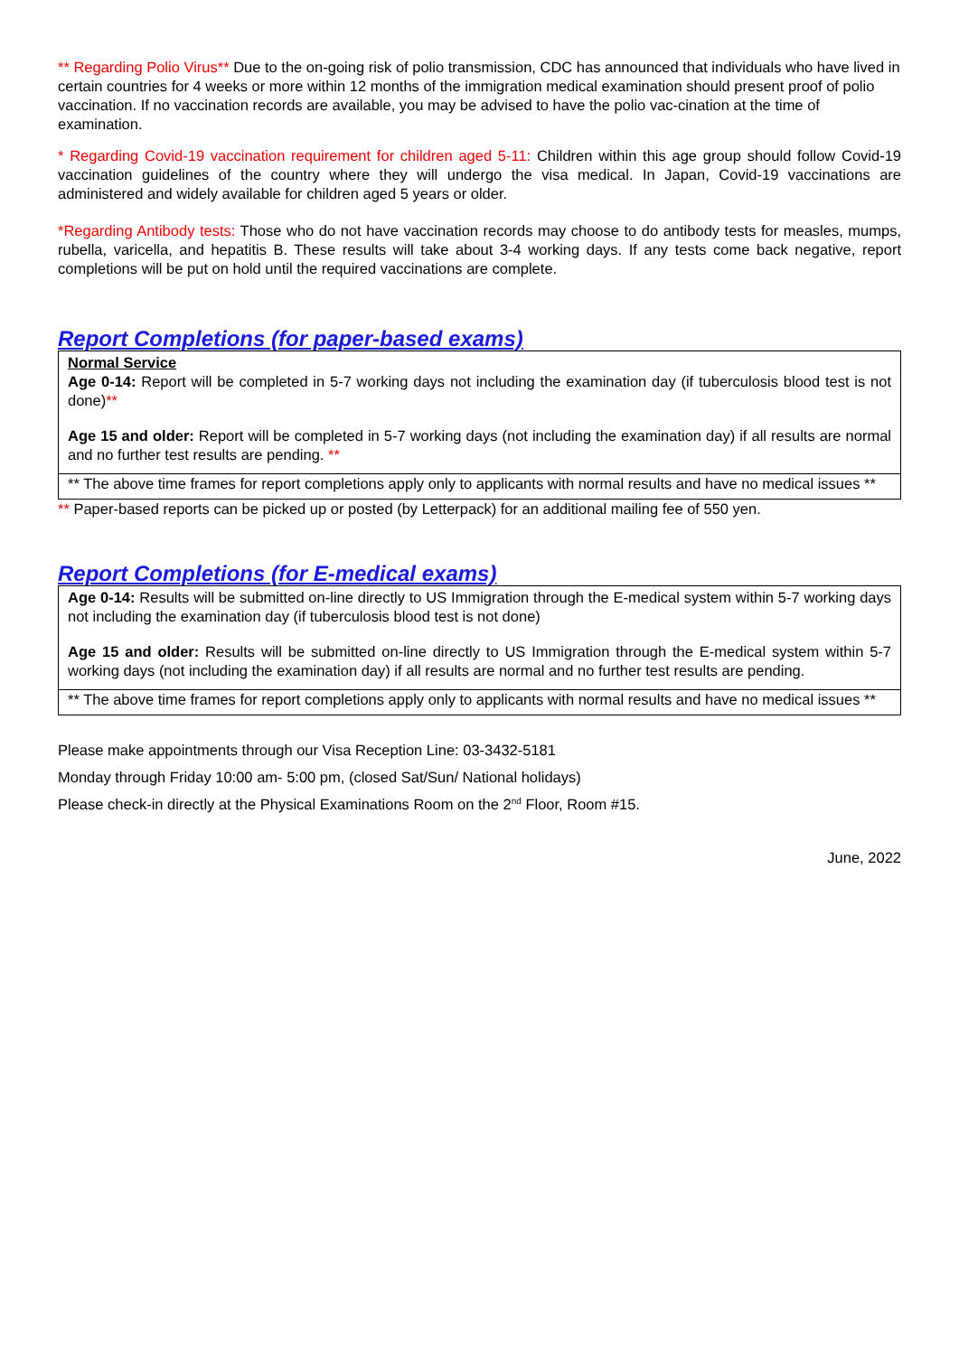** Regarding Polio Virus** Due to the on-going risk of polio transmission, CDC has announced that individuals who have lived in certain countries for 4 weeks or more within 12 months of the immigration medical examination should present proof of polio vaccination. If no vaccination records are available, you may be advised to have the polio vac-cination at the time of examination.
* Regarding Covid-19 vaccination requirement for children aged 5-11: Children within this age group should follow Covid-19 vaccination guidelines of the country where they will undergo the visa medical. In Japan, Covid-19 vaccinations are administered and widely available for children aged 5 years or older.
*Regarding Antibody tests: Those who do not have vaccination records may choose to do antibody tests for measles, mumps, rubella, varicella, and hepatitis B. These results will take about 3-4 working days. If any tests come back negative, report completions will be put on hold until the required vaccinations are complete.
Report Completions (for paper-based exams)
Normal Service
Age 0-14: Report will be completed in 5-7 working days not including the examination day (if tuberculosis blood test is not done)**
Age 15 and older: Report will be completed in 5-7 working days (not including the examination day) if all results are normal and no further test results are pending. **
** The above time frames for report completions apply only to applicants with normal results and have no medical issues **
** Paper-based reports can be picked up or posted (by Letterpack) for an additional mailing fee of 550 yen.
Report Completions (for E-medical exams)
Age 0-14: Results will be submitted on-line directly to US Immigration through the E-medical system within 5-7 working days not including the examination day (if tuberculosis blood test is not done)
Age 15 and older: Results will be submitted on-line directly to US Immigration through the E-medical system within 5-7 working days (not including the examination day) if all results are normal and no further test results are pending.
** The above time frames for report completions apply only to applicants with normal results and have no medical issues **
Please make appointments through our Visa Reception Line: 03-3432-5181
Monday through Friday 10:00 am- 5:00 pm, (closed Sat/Sun/ National holidays)
Please check-in directly at the Physical Examinations Room on the 2<sup>nd</sup> Floor, Room #15.
June, 2022